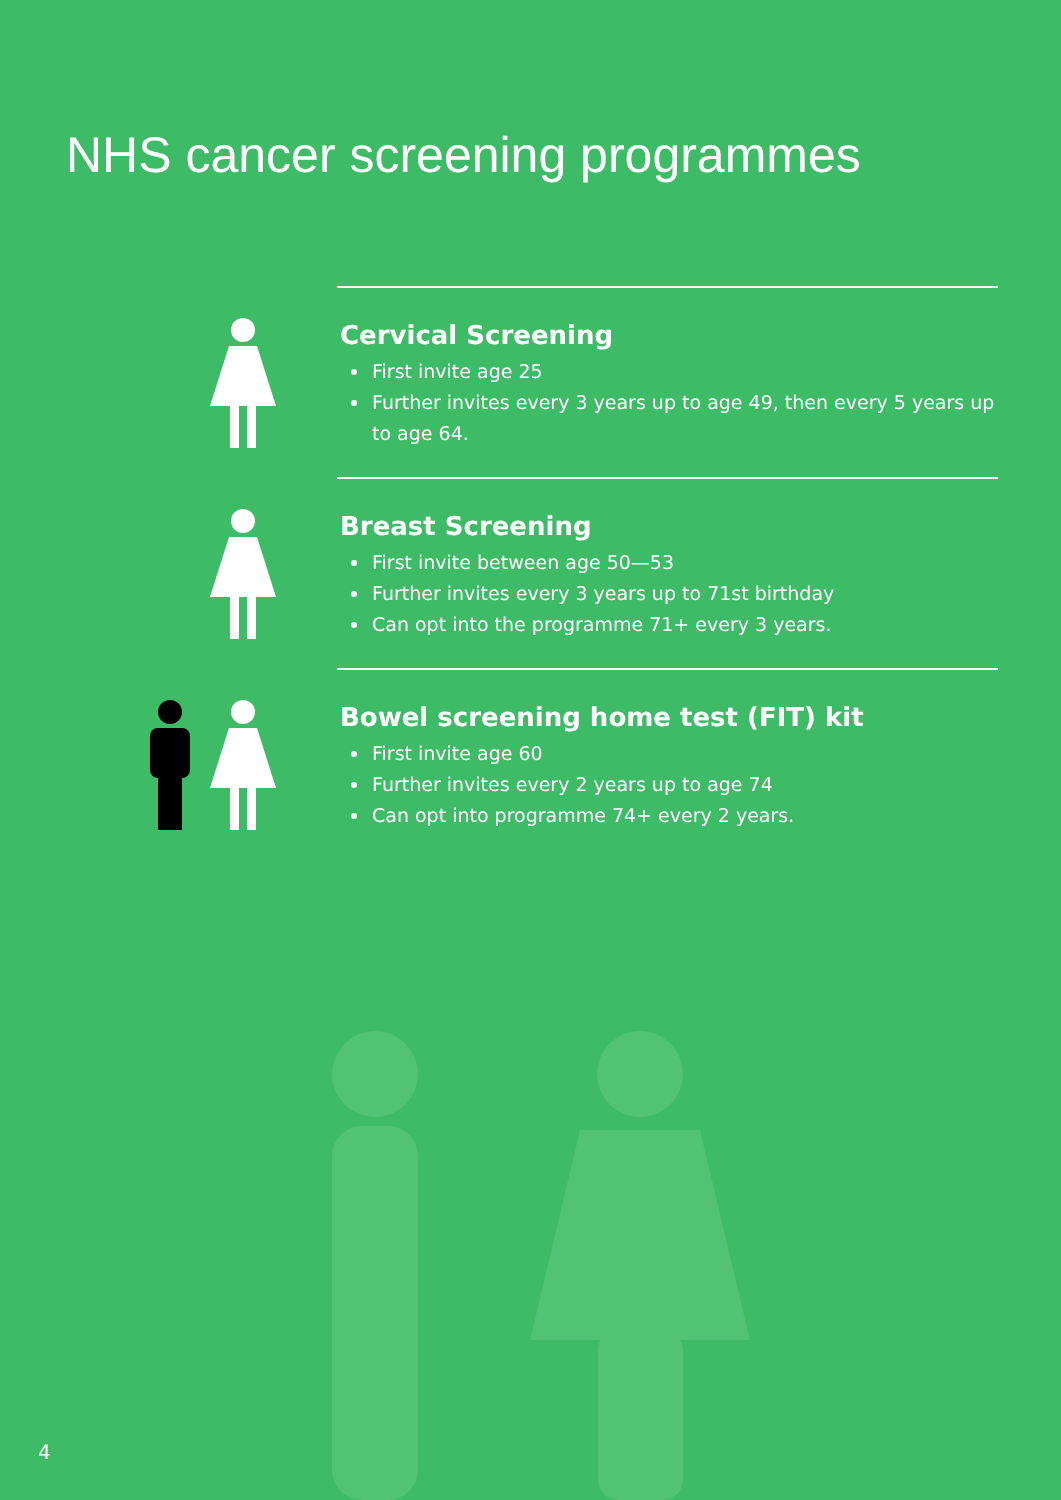NHS cancer screening programmes
Cervical Screening
First invite age 25
Further invites every 3 years up to age 49, then every 5 years up to age 64.
Breast Screening
First invite between age 50—53
Further invites every 3 years up to 71st birthday
Can opt into the programme 71+ every 3 years.
Bowel screening home test (FIT) kit
First invite age 60
Further invites every 2 years up to age 74
Can opt into programme 74+ every 2 years.
4